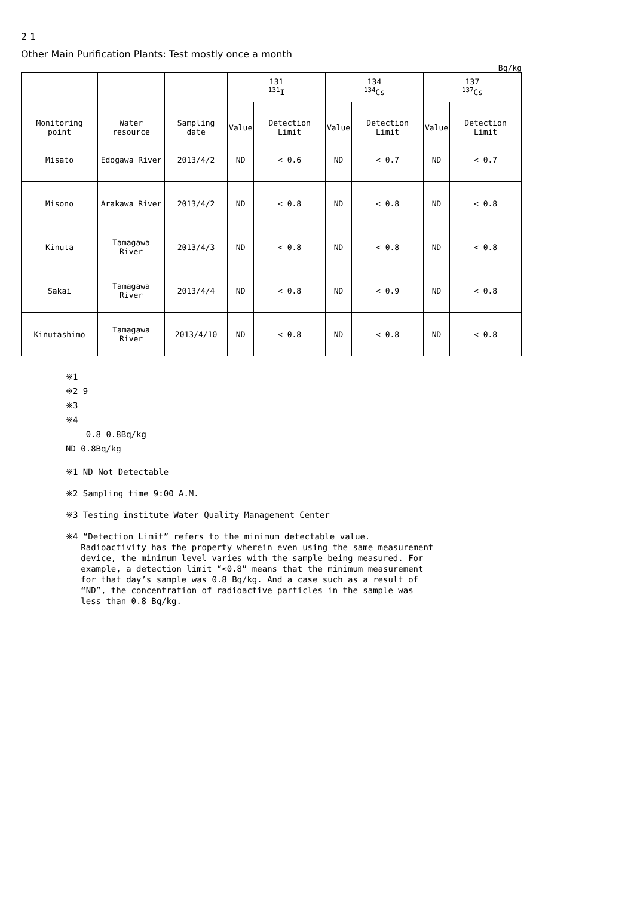2 1
Other Main Purification Plants: Test mostly once a month
Bq/kg
| | | | 131 <sup>131</sup>I | | 134 <sup>134</sup>Cs | | 137 <sup>137</sup>Cs | |
| --- | --- | --- | --- | --- | --- | --- | --- | --- |
| Monitoring point | Water resource | Sampling date | Value | Detection Limit | Value | Detection Limit | Value | Detection Limit |
| Misato | Edogawa River | 2013/4/2 | ND | < 0.6 | ND | < 0.7 | ND | < 0.7 |
| Misono | Arakawa River | 2013/4/2 | ND | < 0.8 | ND | < 0.8 | ND | < 0.8 |
| Kinuta | Tamagawa River | 2013/4/3 | ND | < 0.8 | ND | < 0.8 | ND | < 0.8 |
| Sakai | Tamagawa River | 2013/4/4 | ND | < 0.8 | ND | < 0.9 | ND | < 0.8 |
| Kinutashimo | Tamagawa River | 2013/4/10 | ND | < 0.8 | ND | < 0.8 | ND | < 0.8 |
※1
※2 9
※3
※4
0.8 0.8Bq/kg
ND 0.8Bq/kg
※1 ND Not Detectable
※2 Sampling time 9:00 A.M.
※3 Testing institute Water Quality Management Center
※4 “Detection Limit” refers to the minimum detectable value.
Radioactivity has the property wherein even using the same measurement
device, the minimum level varies with the sample being measured. For
example, a detection limit “<0.8” means that the minimum measurement
for that day’s sample was 0.8 Bq/kg. And a case such as a result of
“ND”, the concentration of radioactive particles in the sample was
less than 0.8 Bq/kg.